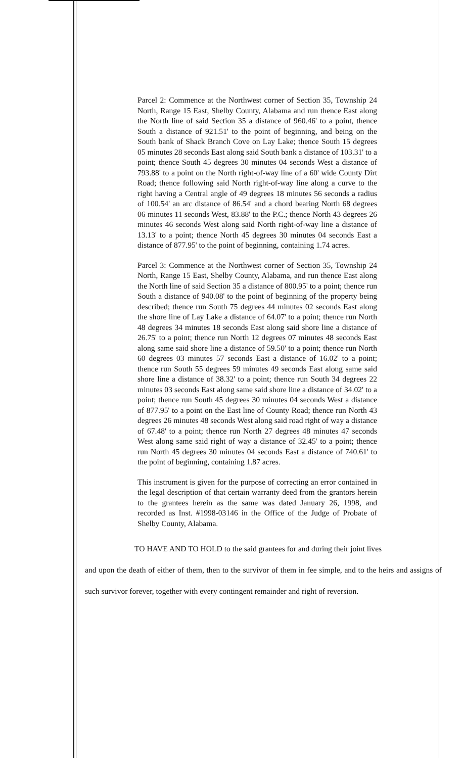Parcel 2: Commence at the Northwest corner of Section 35, Township 24 North, Range 15 East, Shelby County, Alabama and run thence East along the North line of said Section 35 a distance of 960.46' to a point, thence South a distance of 921.51' to the point of beginning, and being on the South bank of Shack Branch Cove on Lay Lake; thence South 15 degrees 05 minutes 28 seconds East along said South bank a distance of 103.31' to a point; thence South 45 degrees 30 minutes 04 seconds West a distance of 793.88' to a point on the North right-of-way line of a 60' wide County Dirt Road; thence following said North right-of-way line along a curve to the right having a Central angle of 49 degrees 18 minutes 56 seconds a radius of 100.54' an arc distance of 86.54' and a chord bearing North 68 degrees 06 minutes 11 seconds West, 83.88' to the P.C.; thence North 43 degrees 26 minutes 46 seconds West along said North right-of-way line a distance of 13.13' to a point; thence North 45 degrees 30 minutes 04 seconds East a distance of 877.95' to the point of beginning, containing 1.74 acres.
Parcel 3: Commence at the Northwest corner of Section 35, Township 24 North, Range 15 East, Shelby County, Alabama, and run thence East along the North line of said Section 35 a distance of 800.95' to a point; thence run South a distance of 940.08' to the point of beginning of the property being described; thence run South 75 degrees 44 minutes 02 seconds East along the shore line of Lay Lake a distance of 64.07' to a point; thence run North 48 degrees 34 minutes 18 seconds East along said shore line a distance of 26.75' to a point; thence run North 12 degrees 07 minutes 48 seconds East along same said shore line a distance of 59.50' to a point; thence run North 60 degrees 03 minutes 57 seconds East a distance of 16.02' to a point; thence run South 55 degrees 59 minutes 49 seconds East along same said shore line a distance of 38.32' to a point; thence run South 34 degrees 22 minutes 03 seconds East along same said shore line a distance of 34.02' to a point; thence run South 45 degrees 30 minutes 04 seconds West a distance of 877.95' to a point on the East line of County Road; thence run North 43 degrees 26 minutes 48 seconds West along said road right of way a distance of 67.48' to a point; thence run North 27 degrees 48 minutes 47 seconds West along same said right of way a distance of 32.45' to a point; thence run North 45 degrees 30 minutes 04 seconds East a distance of 740.61' to the point of beginning, containing 1.87 acres.
This instrument is given for the purpose of correcting an error contained in the legal description of that certain warranty deed from the grantors herein to the grantees herein as the same was dated January 26, 1998, and recorded as Inst. #1998-03146 in the Office of the Judge of Probate of Shelby County, Alabama.
TO HAVE AND TO HOLD to the said grantees for and during their joint lives
and upon the death of either of them, then to the survivor of them in fee simple, and to the heirs and assigns of such survivor forever, together with every contingent remainder and right of reversion.